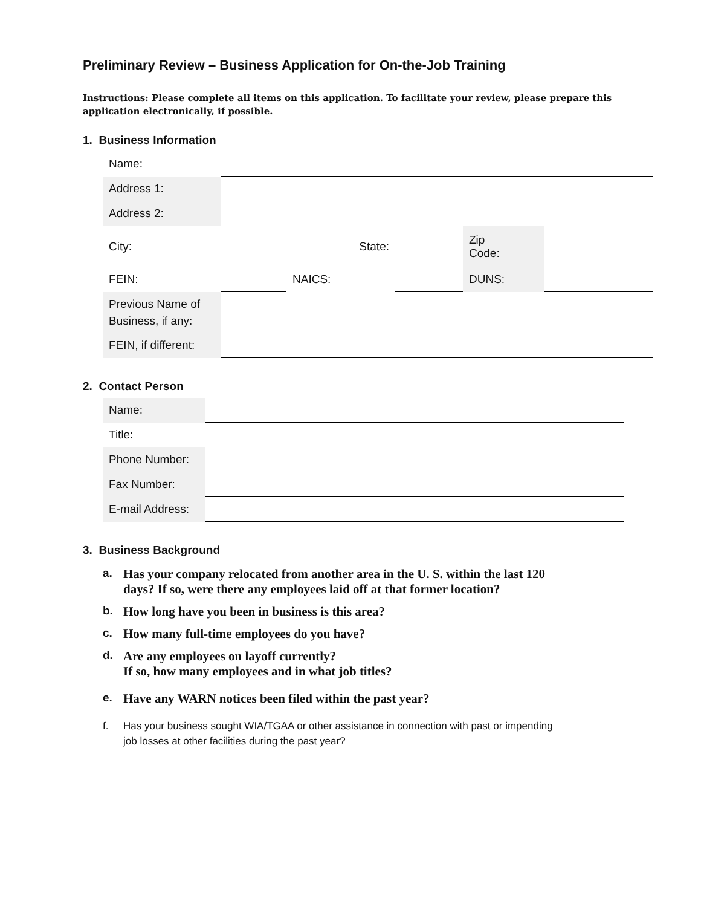Preliminary Review – Business Application for On-the-Job Training
Instructions: Please complete all items on this application. To facilitate your review, please prepare this application electronically, if possible.
1. Business Information
| Name: | | | | | |
| Address 1: | | | | | |
| Address 2: | | | | | |
| City: | | State: | | Zip Code: | |
| FEIN: | | NAICS: | | DUNS: | |
| Previous Name of Business, if any: | | | | | |
| FEIN, if different: | | | | | |
2. Contact Person
| Name: | |
| Title: | |
| Phone Number: | |
| Fax Number: | |
| E-mail Address: | |
3. Business Background
a. Has your company relocated from another area in the U. S. within the last 120
days? If so, were there any employees laid off at that former location?
b. How long have you been in business is this area?
c. How many full-time employees do you have?
d. Are any employees on layoff currently?
If so, how many employees and in what job titles?
e. Have any WARN notices been filed within the past year?
f. Has your business sought WIA/TGAA or other assistance in connection with past or impending
job losses at other facilities during the past year?